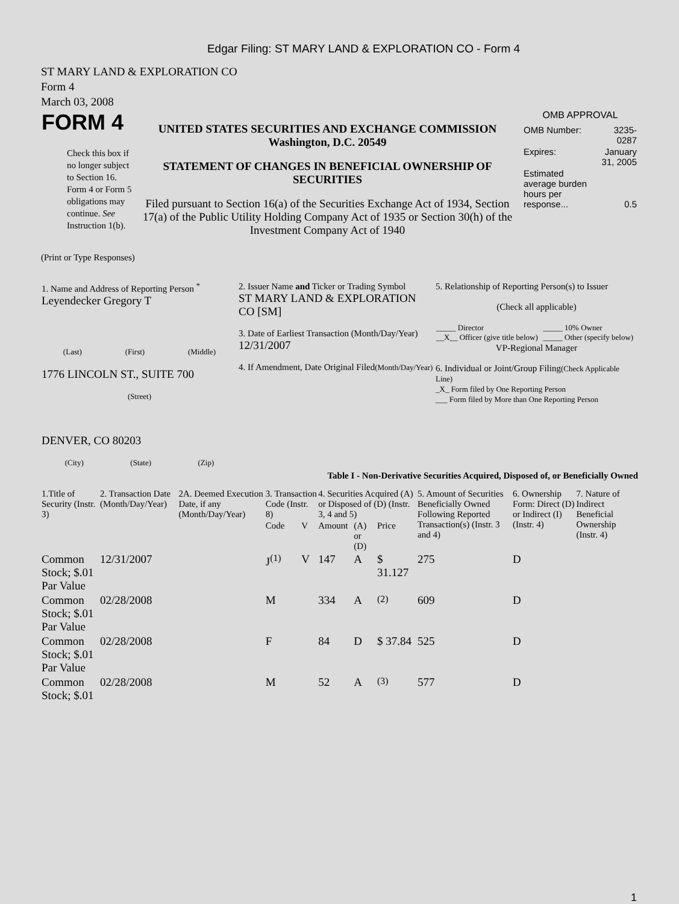Edgar Filing: ST MARY LAND & EXPLORATION CO - Form 4
ST MARY LAND & EXPLORATION CO
Form 4
March 03, 2008
| FORM 4 Check this box if no longer subject to Section 16. Form 4 or Form 5 obligations may continue. See Instruction 1(b). | UNITED STATES SECURITIES AND EXCHANGE COMMISSION Washington, D.C. 20549 STATEMENT OF CHANGES IN BENEFICIAL OWNERSHIP OF SECURITIES Filed pursuant to Section 16(a) of the Securities Exchange Act of 1934, Section 17(a) of the Public Utility Holding Company Act of 1935 or Section 30(h) of the Investment Company Act of 1940 | OMB APPROVAL / OMB Number: / 3235-0287 / / Expires: / January 31, 2005 / / Estimated average burden hours per response... / 0.5 / |
(Print or Type Responses)
| 1. Name and Address of Reporting Person <sup>*</sup> Leyendecker Gregory T (Last) (First) (Middle) 1776 LINCOLN ST., SUITE 700 (Street) DENVER, CO 80203 (City) (State) (Zip) | 2. Issuer Name and Ticker or Trading Symbol ST MARY LAND & EXPLORATION CO [SM] 3. Date of Earliest Transaction (Month/Day/Year) 12/31/2007 4. If Amendment, Date Original Filed (Month/Day/Year) | 5. Relationship of Reporting Person(s) to Issuer (Check all applicable) / _____ Director __X__ Officer (give title below) / _____ 10% Owner _____ Other (specify below) / VP-Regional Manager 6. Individual or Joint/Group Filing (Check Applicable Line) _X_ Form filed by One Reporting Person ___ Form filed by More than One Reporting Person |
Table I - Non-Derivative Securities Acquired, Disposed of, or Beneficially Owned
| 1.Title of Security (Instr. 3) | 2. Transaction Date (Month/Day/Year) | 2A. Deemed Execution Date, if any (Month/Day/Year) | 3. Transaction Code (Instr. 8) | | 4. Securities Acquired (A) or Disposed of (D) (Instr. 3, 4 and 5) | | | 5. Amount of Securities Beneficially Owned Following Reported Transaction(s) (Instr. 3 and 4) | 6. Ownership Form: Direct (D) or Indirect (I) (Instr. 4) | 7. Nature of Indirect Beneficial Ownership (Instr. 4) |
| --- | --- | --- | --- | --- | --- | --- | --- | --- | --- | --- |
| | | | Code | V | Amount | (A) or (D) | Price | | | |
| Common Stock; $.01 Par Value | 12/31/2007 | | J<sup>(1)</sup> | V | 147 | A | $ 31.127 | 275 | D | |
| Common Stock; $.01 Par Value | 02/28/2008 | | M | | 334 | A | <sup>(2)</sup> | 609 | D | |
| Common Stock; $.01 Par Value | 02/28/2008 | | F | | 84 | D | $ 37.84 | 525 | D | |
| Common Stock; $.01 | 02/28/2008 | | M | | 52 | A | <sup>(3)</sup> | 577 | D | |
1